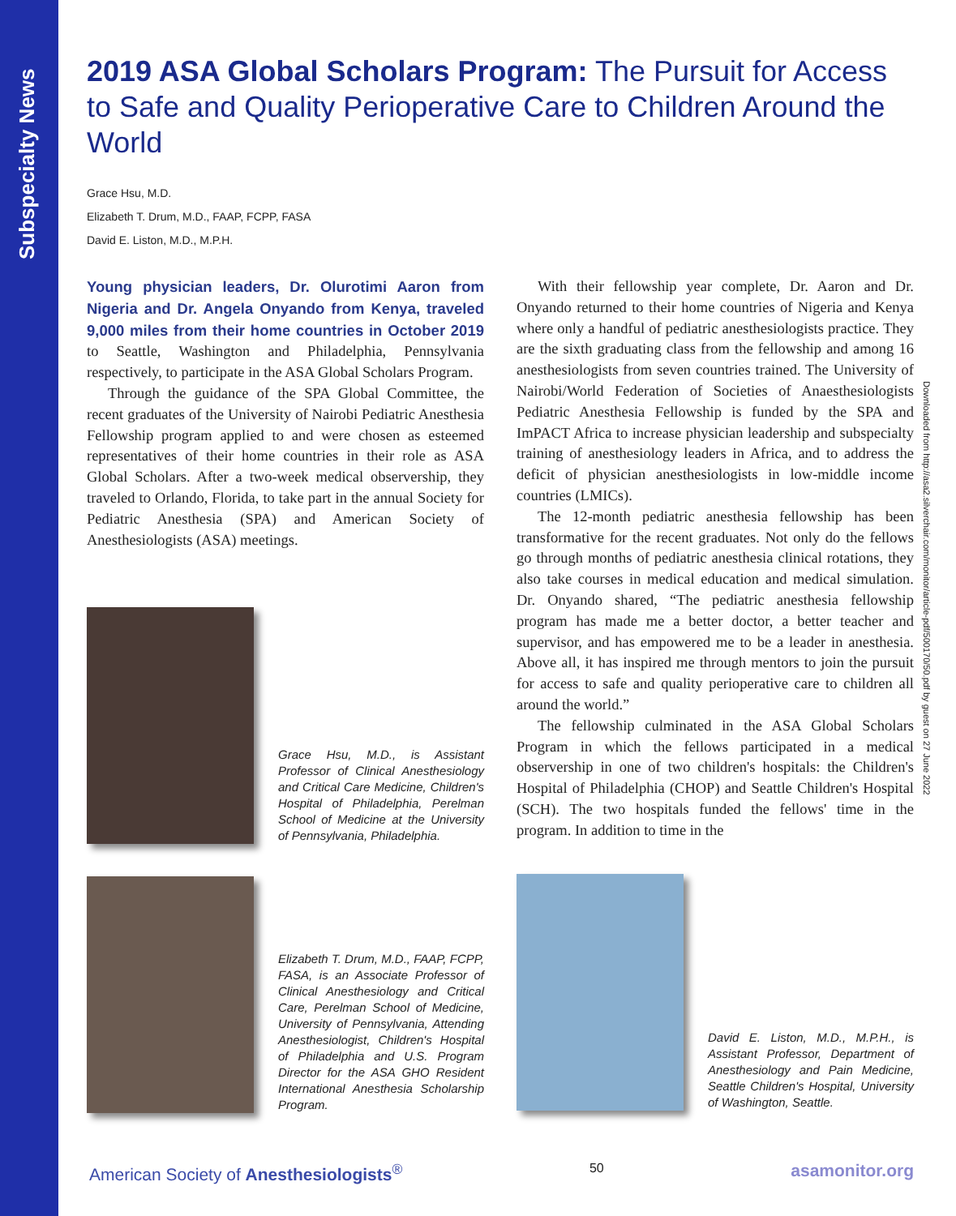Subspecialty News
2019 ASA Global Scholars Program: The Pursuit for Access to Safe and Quality Perioperative Care to Children Around the World
Grace Hsu, M.D.
Elizabeth T. Drum, M.D., FAAP, FCPP, FASA
David E. Liston, M.D., M.P.H.
Young physician leaders, Dr. Olurotimi Aaron from Nigeria and Dr. Angela Onyando from Kenya, traveled 9,000 miles from their home countries in October 2019 to Seattle, Washington and Philadelphia, Pennsylvania respectively, to participate in the ASA Global Scholars Program.
Through the guidance of the SPA Global Committee, the recent graduates of the University of Nairobi Pediatric Anesthesia Fellowship program applied to and were chosen as esteemed representatives of their home countries in their role as ASA Global Scholars. After a two-week medical observership, they traveled to Orlando, Florida, to take part in the annual Society for Pediatric Anesthesia (SPA) and American Society of Anesthesiologists (ASA) meetings.
Grace Hsu, M.D., is Assistant Professor of Clinical Anesthesiology and Critical Care Medicine, Children's Hospital of Philadelphia, Perelman School of Medicine at the University of Pennsylvania, Philadelphia.
Elizabeth T. Drum, M.D., FAAP, FCPP, FASA, is an Associate Professor of Clinical Anesthesiology and Critical Care, Perelman School of Medicine, University of Pennsylvania, Attending Anesthesiologist, Children's Hospital of Philadelphia and U.S. Program Director for the ASA GHO Resident International Anesthesia Scholarship Program.
With their fellowship year complete, Dr. Aaron and Dr. Onyando returned to their home countries of Nigeria and Kenya where only a handful of pediatric anesthesiologists practice. They are the sixth graduating class from the fellowship and among 16 anesthesiologists from seven countries trained. The University of Nairobi/World Federation of Societies of Anaesthesiologists Pediatric Anesthesia Fellowship is funded by the SPA and ImPACT Africa to increase physician leadership and subspecialty training of anesthesiology leaders in Africa, and to address the deficit of physician anesthesiologists in low-middle income countries (LMICs).
The 12-month pediatric anesthesia fellowship has been transformative for the recent graduates. Not only do the fellows go through months of pediatric anesthesia clinical rotations, they also take courses in medical education and medical simulation. Dr. Onyando shared, “The pediatric anesthesia fellowship program has made me a better doctor, a better teacher and supervisor, and has empowered me to be a leader in anesthesia. Above all, it has inspired me through mentors to join the pursuit for access to safe and quality perioperative care to children all around the world.”
The fellowship culminated in the ASA Global Scholars Program in which the fellows participated in a medical observership in one of two children's hospitals: the Children's Hospital of Philadelphia (CHOP) and Seattle Children's Hospital (SCH). The two hospitals funded the fellows' time in the program. In addition to time in the
David E. Liston, M.D., M.P.H., is Assistant Professor, Department of Anesthesiology and Pain Medicine, Seattle Children's Hospital, University of Washington, Seattle.
Downloaded from http://asa2.silverchair.com/monitor/article-pdf/500170/50.pdf by guest on 27 June 2022
American Society of Anesthesiologists<sup>®</sup> 50 asamonitor.org